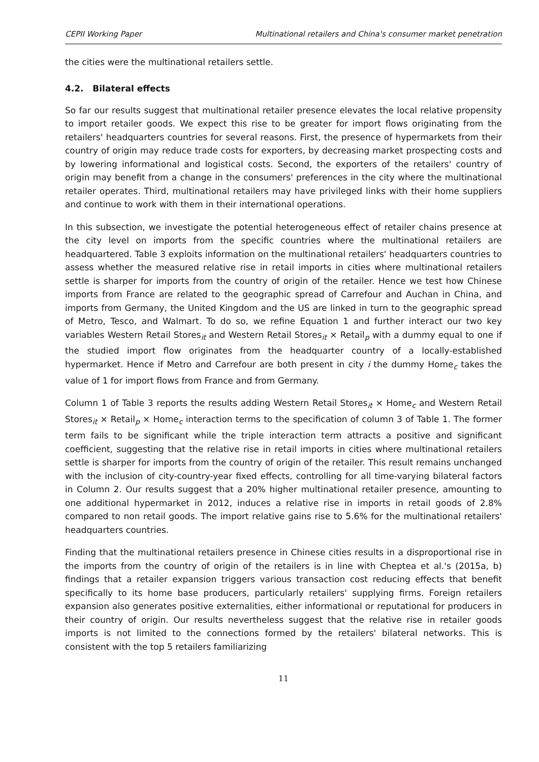CEPII Working Paper Multinational retailers and China's consumer market penetration
the cities were the multinational retailers settle.
4.2. Bilateral effects
So far our results suggest that multinational retailer presence elevates the local relative propensity to import retailer goods. We expect this rise to be greater for import flows originating from the retailers' headquarters countries for several reasons. First, the presence of hypermarkets from their country of origin may reduce trade costs for exporters, by decreasing market prospecting costs and by lowering informational and logistical costs. Second, the exporters of the retailers' country of origin may benefit from a change in the consumers' preferences in the city where the multinational retailer operates. Third, multinational retailers may have privileged links with their home suppliers and continue to work with them in their international operations.
In this subsection, we investigate the potential heterogeneous effect of retailer chains presence at the city level on imports from the specific countries where the multinational retailers are headquartered. Table 3 exploits information on the multinational retailers' headquarters countries to assess whether the measured relative rise in retail imports in cities where multinational retailers settle is sharper for imports from the country of origin of the retailer. Hence we test how Chinese imports from France are related to the geographic spread of Carrefour and Auchan in China, and imports from Germany, the United Kingdom and the US are linked in turn to the geographic spread of Metro, Tesco, and Walmart. To do so, we refine Equation 1 and further interact our two key variables Western Retail Stores<sub>it</sub> and Western Retail Stores<sub>it</sub> × Retail<sub>p</sub> with a dummy equal to one if the studied import flow originates from the headquarter country of a locally-established hypermarket. Hence if Metro and Carrefour are both present in city i the dummy Home<sub>c</sub> takes the value of 1 for import flows from France and from Germany.
Column 1 of Table 3 reports the results adding Western Retail Stores<sub>it</sub> × Home<sub>c</sub> and Western Retail Stores<sub>it</sub> × Retail<sub>p</sub> × Home<sub>c</sub> interaction terms to the specification of column 3 of Table 1. The former term fails to be significant while the triple interaction term attracts a positive and significant coefficient, suggesting that the relative rise in retail imports in cities where multinational retailers settle is sharper for imports from the country of origin of the retailer. This result remains unchanged with the inclusion of city-country-year fixed effects, controlling for all time-varying bilateral factors in Column 2. Our results suggest that a 20% higher multinational retailer presence, amounting to one additional hypermarket in 2012, induces a relative rise in imports in retail goods of 2.8% compared to non retail goods. The import relative gains rise to 5.6% for the multinational retailers' headquarters countries.
Finding that the multinational retailers presence in Chinese cities results in a disproportional rise in the imports from the country of origin of the retailers is in line with Cheptea et al.'s (2015a, b) findings that a retailer expansion triggers various transaction cost reducing effects that benefit specifically to its home base producers, particularly retailers' supplying firms. Foreign retailers expansion also generates positive externalities, either informational or reputational for producers in their country of origin. Our results nevertheless suggest that the relative rise in retailer goods imports is not limited to the connections formed by the retailers' bilateral networks. This is consistent with the top 5 retailers familiarizing
11